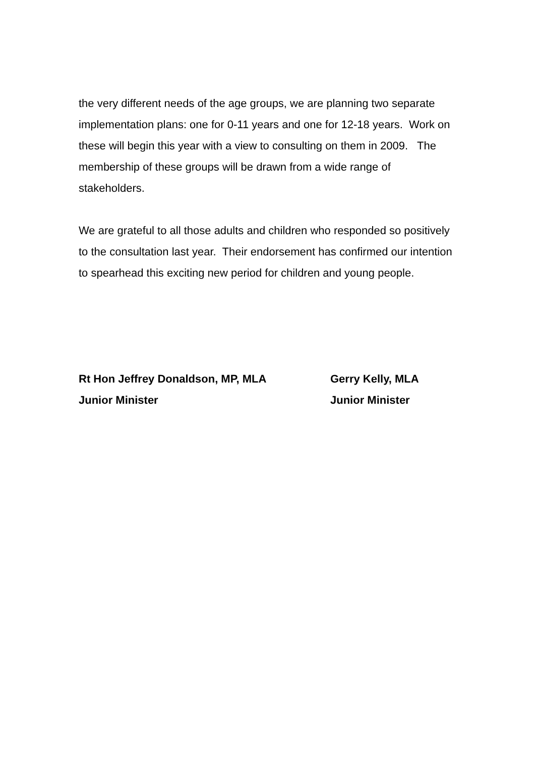the very different needs of the age groups, we are planning two separate implementation plans: one for 0-11 years and one for 12-18 years. Work on these will begin this year with a view to consulting on them in 2009. The membership of these groups will be drawn from a wide range of stakeholders.
We are grateful to all those adults and children who responded so positively to the consultation last year. Their endorsement has confirmed our intention to spearhead this exciting new period for children and young people.
Rt Hon Jeffrey Donaldson, MP, MLA
Junior Minister
Gerry Kelly, MLA
Junior Minister